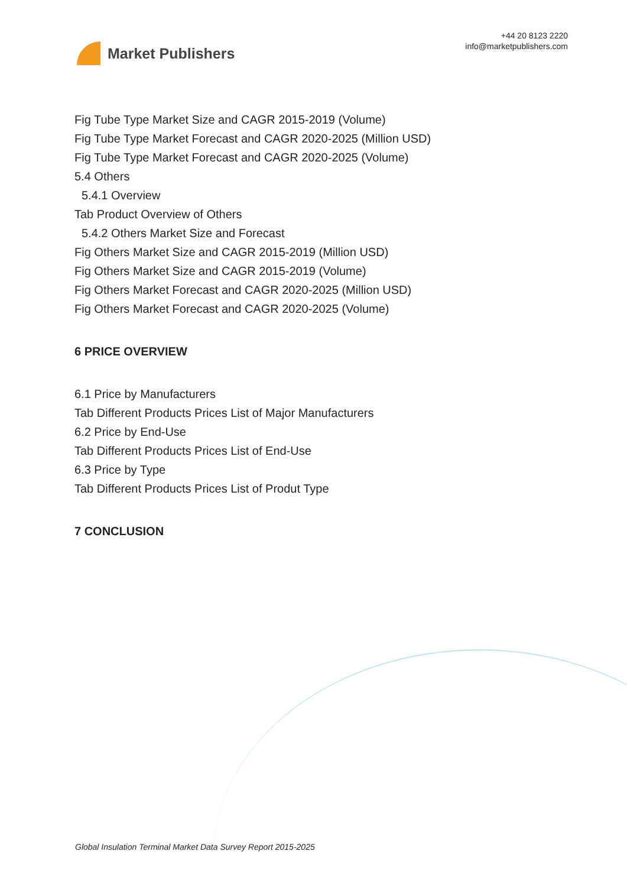Market Publishers
+44 20 8123 2220
info@marketpublishers.com
Fig Tube Type Market Size and CAGR 2015-2019 (Volume)
Fig Tube Type Market Forecast and CAGR 2020-2025 (Million USD)
Fig Tube Type Market Forecast and CAGR 2020-2025 (Volume)
5.4 Others
5.4.1 Overview
Tab Product Overview of Others
5.4.2 Others Market Size and Forecast
Fig Others Market Size and CAGR 2015-2019 (Million USD)
Fig Others Market Size and CAGR 2015-2019 (Volume)
Fig Others Market Forecast and CAGR 2020-2025 (Million USD)
Fig Others Market Forecast and CAGR 2020-2025 (Volume)
6 PRICE OVERVIEW
6.1 Price by Manufacturers
Tab Different Products Prices List of Major Manufacturers
6.2 Price by End-Use
Tab Different Products Prices List of End-Use
6.3 Price by Type
Tab Different Products Prices List of Produt Type
7 CONCLUSION
Global Insulation Terminal Market Data Survey Report 2015-2025